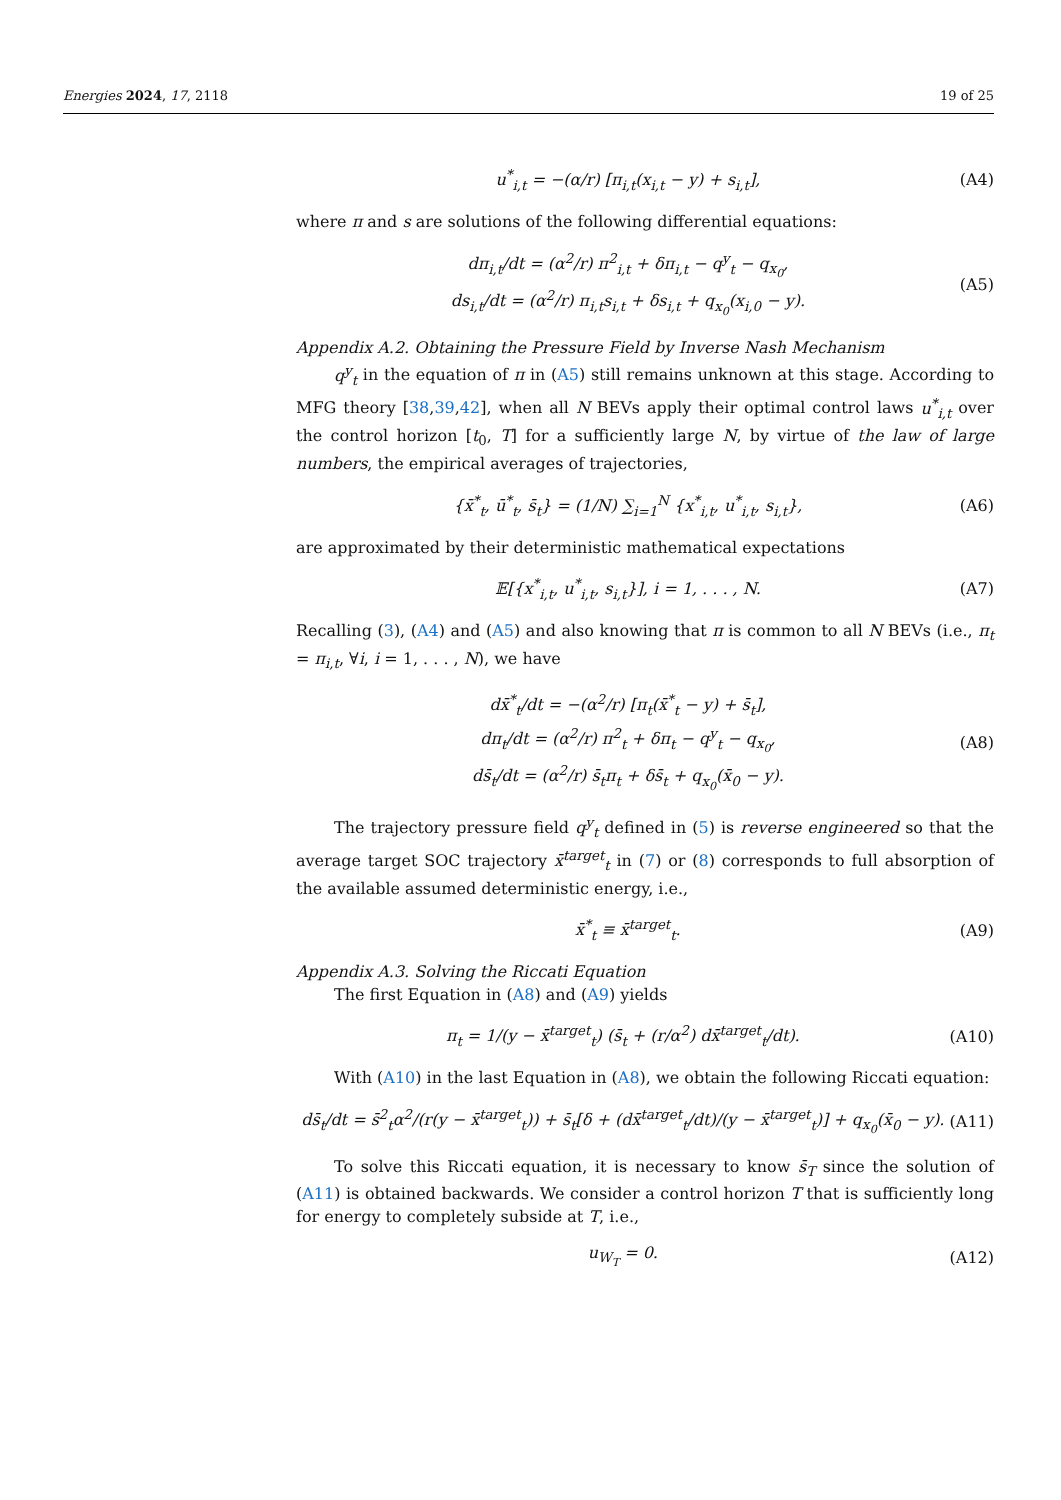Energies 2024, 17, 2118 19 of 25
u<sup>*</sup><sub>i,t</sub> = −(α/r) [π<sub>i,t</sub>(x<sub>i,t</sub> − y) + s<sub>i,t</sub>], (A4)
where π and s are solutions of the following differential equations:
dπ<sub>i,t</sub>/dt = (α<sup>2</sup>/r) π<sup>2</sup><sub>i,t</sub> + δπ<sub>i,t</sub> − q<sup>y</sup><sub>t</sub> − q<sub>x<sub>0</sub></sub>,
ds<sub>i,t</sub>/dt = (α<sup>2</sup>/r) π<sub>i,t</sub>s<sub>i,t</sub> + δs<sub>i,t</sub> + q<sub>x<sub>0</sub></sub>(x<sub>i,0</sub> − y). (A5)
Appendix A.2. Obtaining the Pressure Field by Inverse Nash Mechanism
q<sup>y</sup><sub>t</sub> in the equation of π in (A5) still remains unknown at this stage. According to MFG theory [38,39,42], when all N BEVs apply their optimal control laws u<sup>*</sup><sub>i,t</sub> over the control horizon [t<sub>0</sub>, T] for a sufficiently large N, by virtue of the law of large numbers, the empirical averages of trajectories,
{x̄<sup>*</sup><sub>t</sub>, ū<sup>*</sup><sub>t</sub>, s̄<sub>t</sub>} = (1/N) ∑<sub>i=1</sub><sup>N</sup> {x<sup>*</sup><sub>i,t</sub>, u<sup>*</sup><sub>i,t</sub>, s<sub>i,t</sub>}, (A6)
are approximated by their deterministic mathematical expectations
𝔼[{x<sup>*</sup><sub>i,t</sub>, u<sup>*</sup><sub>i,t</sub>, s<sub>i,t</sub>}], i = 1, . . . , N. (A7)
Recalling (3), (A4) and (A5) and also knowing that π is common to all N BEVs (i.e., π<sub>t</sub> = π<sub>i,t</sub>, ∀i, i = 1, . . . , N), we have
dx̄<sup>*</sup><sub>t</sub>/dt = −(α<sup>2</sup>/r) [π<sub>t</sub>(x̄<sup>*</sup><sub>t</sub> − y) + s̄<sub>t</sub>],
dπ<sub>t</sub>/dt = (α<sup>2</sup>/r) π<sup>2</sup><sub>t</sub> + δπ<sub>t</sub> − q<sup>y</sup><sub>t</sub> − q<sub>x<sub>0</sub></sub>,
ds̄<sub>t</sub>/dt = (α<sup>2</sup>/r) s̄<sub>t</sub>π<sub>t</sub> + δs̄<sub>t</sub> + q<sub>x<sub>0</sub></sub>(x̄<sub>0</sub> − y). (A8)
The trajectory pressure field q<sup>y</sup><sub>t</sub> defined in (5) is reverse engineered so that the average target SOC trajectory x̄<sup>target</sup><sub>t</sub> in (7) or (8) corresponds to full absorption of the available assumed deterministic energy, i.e.,
x̄<sup>*</sup><sub>t</sub> ≡ x̄<sup>target</sup><sub>t</sub>. (A9)
Appendix A.3. Solving the Riccati Equation
The first Equation in (A8) and (A9) yields
π<sub>t</sub> = 1/(y − x̄<sup>target</sup><sub>t</sub>) (s̄<sub>t</sub> + (r/α<sup>2</sup>) dx̄<sup>target</sup><sub>t</sub>/dt). (A10)
With (A10) in the last Equation in (A8), we obtain the following Riccati equation:
ds̄<sub>t</sub>/dt = s̄<sup>2</sup><sub>t</sub>α<sup>2</sup>/(r(y − x̄<sup>target</sup><sub>t</sub>)) + s̄<sub>t</sub>[δ + (dx̄<sup>target</sup><sub>t</sub>/dt)/(y − x̄<sup>target</sup><sub>t</sub>)] + q<sub>x<sub>0</sub></sub>(x̄<sub>0</sub> − y). (A11)
To solve this Riccati equation, it is necessary to know s̄<sub>T</sub> since the solution of (A11) is obtained backwards. We consider a control horizon T that is sufficiently long for energy to completely subside at T, i.e.,
u<sub>W<sub>T</sub></sub> = 0. (A12)